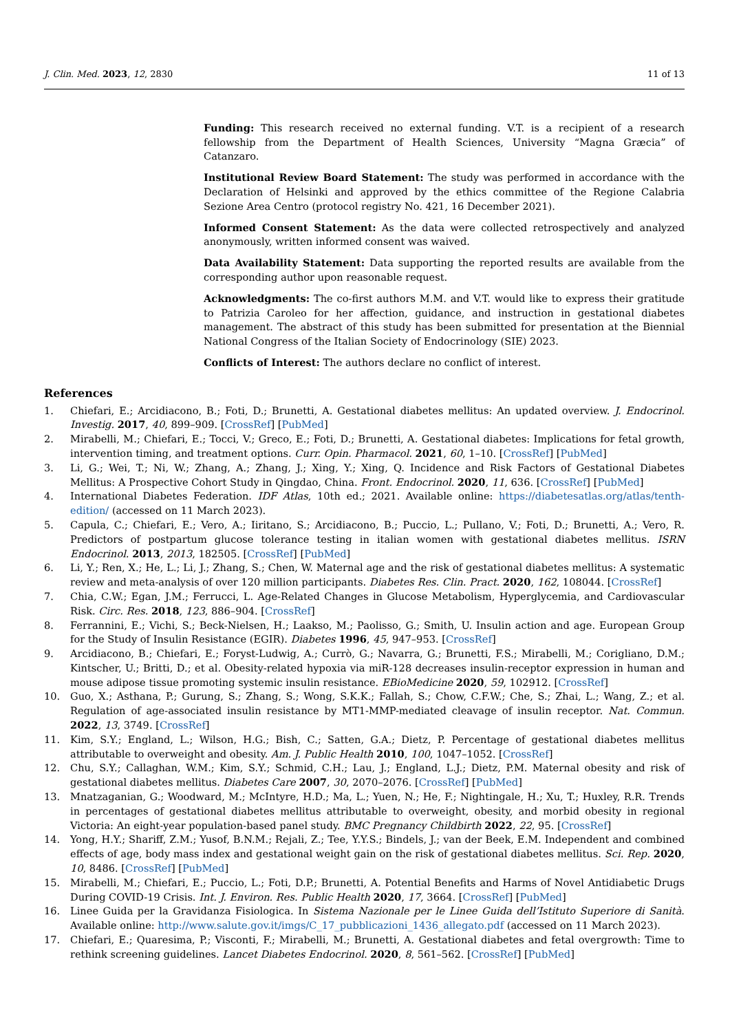J. Clin. Med. 2023, 12, 2830 11 of 13
Funding: This research received no external funding. V.T. is a recipient of a research fellowship from the Department of Health Sciences, University “Magna Græcia” of Catanzaro.
Institutional Review Board Statement: The study was performed in accordance with the Declaration of Helsinki and approved by the ethics committee of the Regione Calabria Sezione Area Centro (protocol registry No. 421, 16 December 2021).
Informed Consent Statement: As the data were collected retrospectively and analyzed anonymously, written informed consent was waived.
Data Availability Statement: Data supporting the reported results are available from the corresponding author upon reasonable request.
Acknowledgments: The co-first authors M.M. and V.T. would like to express their gratitude to Patrizia Caroleo for her affection, guidance, and instruction in gestational diabetes management. The abstract of this study has been submitted for presentation at the Biennial National Congress of the Italian Society of Endocrinology (SIE) 2023.
Conflicts of Interest: The authors declare no conflict of interest.
References
1. Chiefari, E.; Arcidiacono, B.; Foti, D.; Brunetti, A. Gestational diabetes mellitus: An updated overview. J. Endocrinol. Investig. 2017, 40, 899–909. [CrossRef] [PubMed]
2. Mirabelli, M.; Chiefari, E.; Tocci, V.; Greco, E.; Foti, D.; Brunetti, A. Gestational diabetes: Implications for fetal growth, intervention timing, and treatment options. Curr. Opin. Pharmacol. 2021, 60, 1–10. [CrossRef] [PubMed]
3. Li, G.; Wei, T.; Ni, W.; Zhang, A.; Zhang, J.; Xing, Y.; Xing, Q. Incidence and Risk Factors of Gestational Diabetes Mellitus: A Prospective Cohort Study in Qingdao, China. Front. Endocrinol. 2020, 11, 636. [CrossRef] [PubMed]
4. International Diabetes Federation. IDF Atlas, 10th ed.; 2021. Available online: https://diabetesatlas.org/atlas/tenth-edition/ (accessed on 11 March 2023).
5. Capula, C.; Chiefari, E.; Vero, A.; Iiritano, S.; Arcidiacono, B.; Puccio, L.; Pullano, V.; Foti, D.; Brunetti, A.; Vero, R. Predictors of postpartum glucose tolerance testing in italian women with gestational diabetes mellitus. ISRN Endocrinol. 2013, 2013, 182505. [CrossRef] [PubMed]
6. Li, Y.; Ren, X.; He, L.; Li, J.; Zhang, S.; Chen, W. Maternal age and the risk of gestational diabetes mellitus: A systematic review and meta-analysis of over 120 million participants. Diabetes Res. Clin. Pract. 2020, 162, 108044. [CrossRef]
7. Chia, C.W.; Egan, J.M.; Ferrucci, L. Age-Related Changes in Glucose Metabolism, Hyperglycemia, and Cardiovascular Risk. Circ. Res. 2018, 123, 886–904. [CrossRef]
8. Ferrannini, E.; Vichi, S.; Beck-Nielsen, H.; Laakso, M.; Paolisso, G.; Smith, U. Insulin action and age. European Group for the Study of Insulin Resistance (EGIR). Diabetes 1996, 45, 947–953. [CrossRef]
9. Arcidiacono, B.; Chiefari, E.; Foryst-Ludwig, A.; Currò, G.; Navarra, G.; Brunetti, F.S.; Mirabelli, M.; Corigliano, D.M.; Kintscher, U.; Britti, D.; et al. Obesity-related hypoxia via miR-128 decreases insulin-receptor expression in human and mouse adipose tissue promoting systemic insulin resistance. EBioMedicine 2020, 59, 102912. [CrossRef]
10. Guo, X.; Asthana, P.; Gurung, S.; Zhang, S.; Wong, S.K.K.; Fallah, S.; Chow, C.F.W.; Che, S.; Zhai, L.; Wang, Z.; et al. Regulation of age-associated insulin resistance by MT1-MMP-mediated cleavage of insulin receptor. Nat. Commun. 2022, 13, 3749. [CrossRef]
11. Kim, S.Y.; England, L.; Wilson, H.G.; Bish, C.; Satten, G.A.; Dietz, P. Percentage of gestational diabetes mellitus attributable to overweight and obesity. Am. J. Public Health 2010, 100, 1047–1052. [CrossRef]
12. Chu, S.Y.; Callaghan, W.M.; Kim, S.Y.; Schmid, C.H.; Lau, J.; England, L.J.; Dietz, P.M. Maternal obesity and risk of gestational diabetes mellitus. Diabetes Care 2007, 30, 2070–2076. [CrossRef] [PubMed]
13. Mnatzaganian, G.; Woodward, M.; McIntyre, H.D.; Ma, L.; Yuen, N.; He, F.; Nightingale, H.; Xu, T.; Huxley, R.R. Trends in percentages of gestational diabetes mellitus attributable to overweight, obesity, and morbid obesity in regional Victoria: An eight-year population-based panel study. BMC Pregnancy Childbirth 2022, 22, 95. [CrossRef]
14. Yong, H.Y.; Shariff, Z.M.; Yusof, B.N.M.; Rejali, Z.; Tee, Y.Y.S.; Bindels, J.; van der Beek, E.M. Independent and combined effects of age, body mass index and gestational weight gain on the risk of gestational diabetes mellitus. Sci. Rep. 2020, 10, 8486. [CrossRef] [PubMed]
15. Mirabelli, M.; Chiefari, E.; Puccio, L.; Foti, D.P.; Brunetti, A. Potential Benefits and Harms of Novel Antidiabetic Drugs During COVID-19 Crisis. Int. J. Environ. Res. Public Health 2020, 17, 3664. [CrossRef] [PubMed]
16. Linee Guida per la Gravidanza Fisiologica. In Sistema Nazionale per le Linee Guida dell’Istituto Superiore di Sanità. Available online: http://www.salute.gov.it/imgs/C_17_pubblicazioni_1436_allegato.pdf (accessed on 11 March 2023).
17. Chiefari, E.; Quaresima, P.; Visconti, F.; Mirabelli, M.; Brunetti, A. Gestational diabetes and fetal overgrowth: Time to rethink screening guidelines. Lancet Diabetes Endocrinol. 2020, 8, 561–562. [CrossRef] [PubMed]